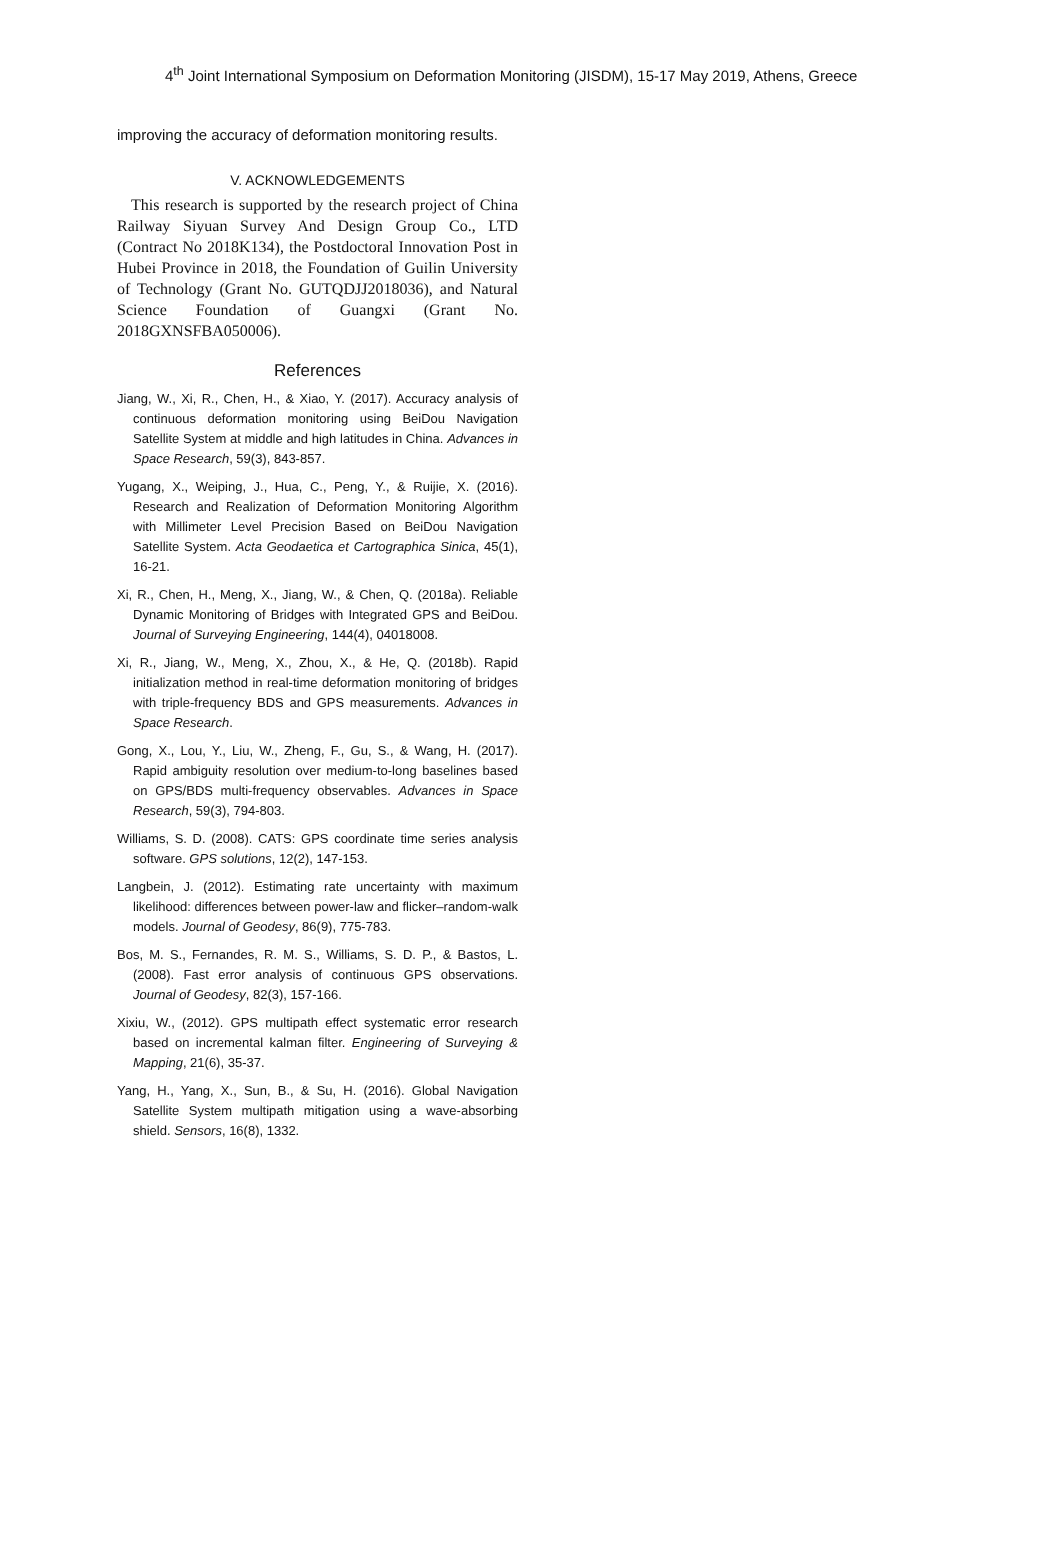4<sup>th</sup> Joint International Symposium on Deformation Monitoring (JISDM), 15-17 May 2019, Athens, Greece
improving the accuracy of deformation monitoring results.
V. ACKNOWLEDGEMENTS
This research is supported by the research project of China Railway Siyuan Survey And Design Group Co., LTD (Contract No 2018K134), the Postdoctoral Innovation Post in Hubei Province in 2018, the Foundation of Guilin University of Technology (Grant No. GUTQDJJ2018036), and Natural Science Foundation of Guangxi (Grant No. 2018GXNSFBA050006).
References
Jiang, W., Xi, R., Chen, H., & Xiao, Y. (2017). Accuracy analysis of continuous deformation monitoring using BeiDou Navigation Satellite System at middle and high latitudes in China. Advances in Space Research, 59(3), 843-857.
Yugang, X., Weiping, J., Hua, C., Peng, Y., & Ruijie, X. (2016). Research and Realization of Deformation Monitoring Algorithm with Millimeter Level Precision Based on BeiDou Navigation Satellite System. Acta Geodaetica et Cartographica Sinica, 45(1), 16-21.
Xi, R., Chen, H., Meng, X., Jiang, W., & Chen, Q. (2018a). Reliable Dynamic Monitoring of Bridges with Integrated GPS and BeiDou. Journal of Surveying Engineering, 144(4), 04018008.
Xi, R., Jiang, W., Meng, X., Zhou, X., & He, Q. (2018b). Rapid initialization method in real-time deformation monitoring of bridges with triple-frequency BDS and GPS measurements. Advances in Space Research.
Gong, X., Lou, Y., Liu, W., Zheng, F., Gu, S., & Wang, H. (2017). Rapid ambiguity resolution over medium-to-long baselines based on GPS/BDS multi-frequency observables. Advances in Space Research, 59(3), 794-803.
Williams, S. D. (2008). CATS: GPS coordinate time series analysis software. GPS solutions, 12(2), 147-153.
Langbein, J. (2012). Estimating rate uncertainty with maximum likelihood: differences between power-law and flicker–random-walk models. Journal of Geodesy, 86(9), 775-783.
Bos, M. S., Fernandes, R. M. S., Williams, S. D. P., & Bastos, L. (2008). Fast error analysis of continuous GPS observations. Journal of Geodesy, 82(3), 157-166.
Xixiu, W., (2012). GPS multipath effect systematic error research based on incremental kalman filter. Engineering of Surveying & Mapping, 21(6), 35-37.
Yang, H., Yang, X., Sun, B., & Su, H. (2016). Global Navigation Satellite System multipath mitigation using a wave-absorbing shield. Sensors, 16(8), 1332.